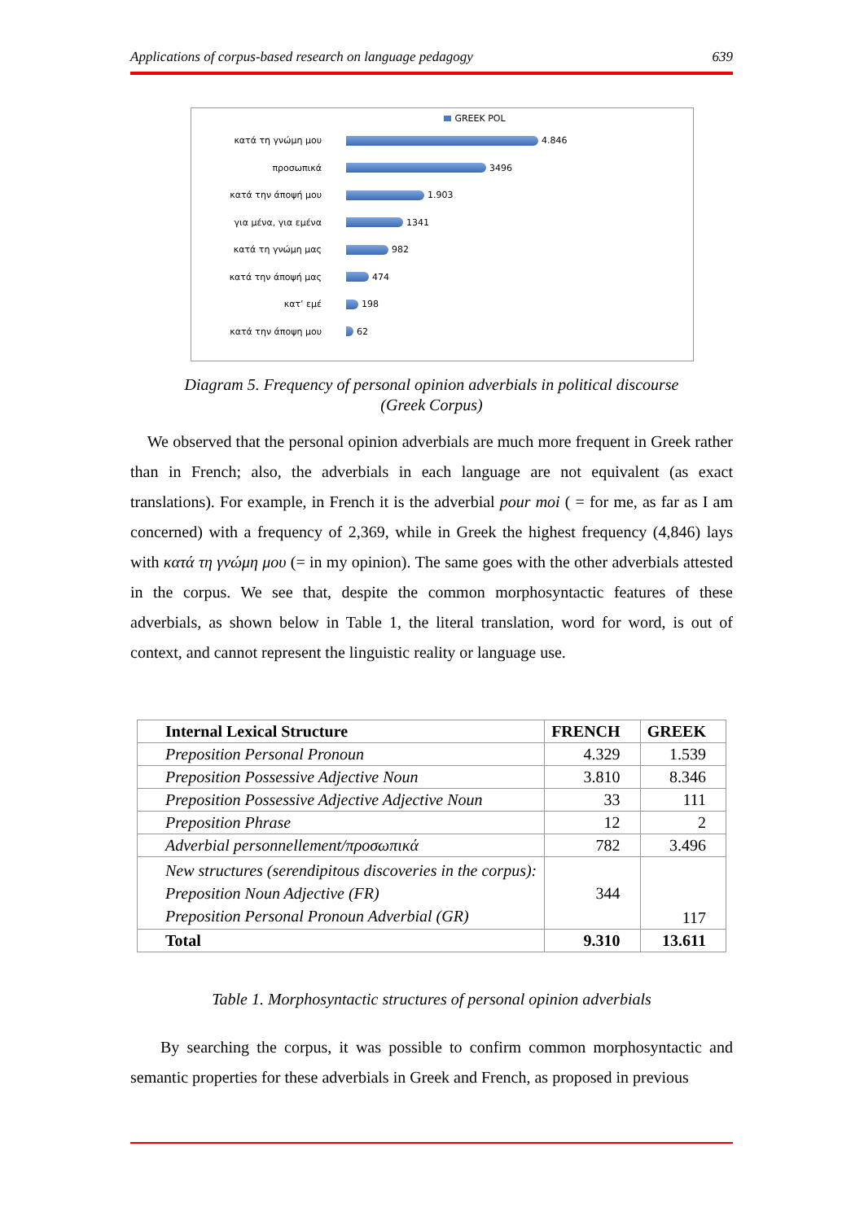Applications of corpus-based research on language pedagogy 639
GREEK POL
κατά τη γνώμη μου
4.846
προσωπικά
3496
κατά την άποψή μου
1.903
για μένα, για εμένα
1341
κατά τη γνώμη μας
982
κατά την άποψή μας
474
κατ’ εμέ
198
κατά την άποψη μου
62
Diagram 5. Frequency of personal opinion adverbials in political discourse
(Greek Corpus)
We observed that the personal opinion adverbials are much more frequent in Greek rather than in French; also, the adverbials in each language are not equivalent (as exact translations). For example, in French it is the adverbial pour moi ( = for me, as far as I am concerned) with a frequency of 2,369, while in Greek the highest frequency (4,846) lays with κατά τη γνώμη μου (= in my opinion). The same goes with the other adverbials attested in the corpus. We see that, despite the common morphosyntactic features of these adverbials, as shown below in Table 1, the literal translation, word for word, is out of context, and cannot represent the linguistic reality or language use.
| Internal Lexical Structure | FRENCH | GREEK |
| --- | --- | --- |
| Preposition Personal Pronoun | 4.329 | 1.539 |
| Preposition Possessive Adjective Noun | 3.810 | 8.346 |
| Preposition Possessive Adjective Adjective Noun | 33 | 111 |
| Preposition Phrase | 12 | 2 |
| Adverbial personnellement/προσωπικά | 782 | 3.496 |
| New structures (serendipitous discoveries in the corpus): Preposition Noun Adjective (FR) Preposition Personal Pronoun Adverbial (GR) | 344 | 117 |
| Total | 9.310 | 13.611 |
Table 1. Morphosyntactic structures of personal opinion adverbials
By searching the corpus, it was possible to confirm common morphosyntactic and semantic properties for these adverbials in Greek and French, as proposed in previous